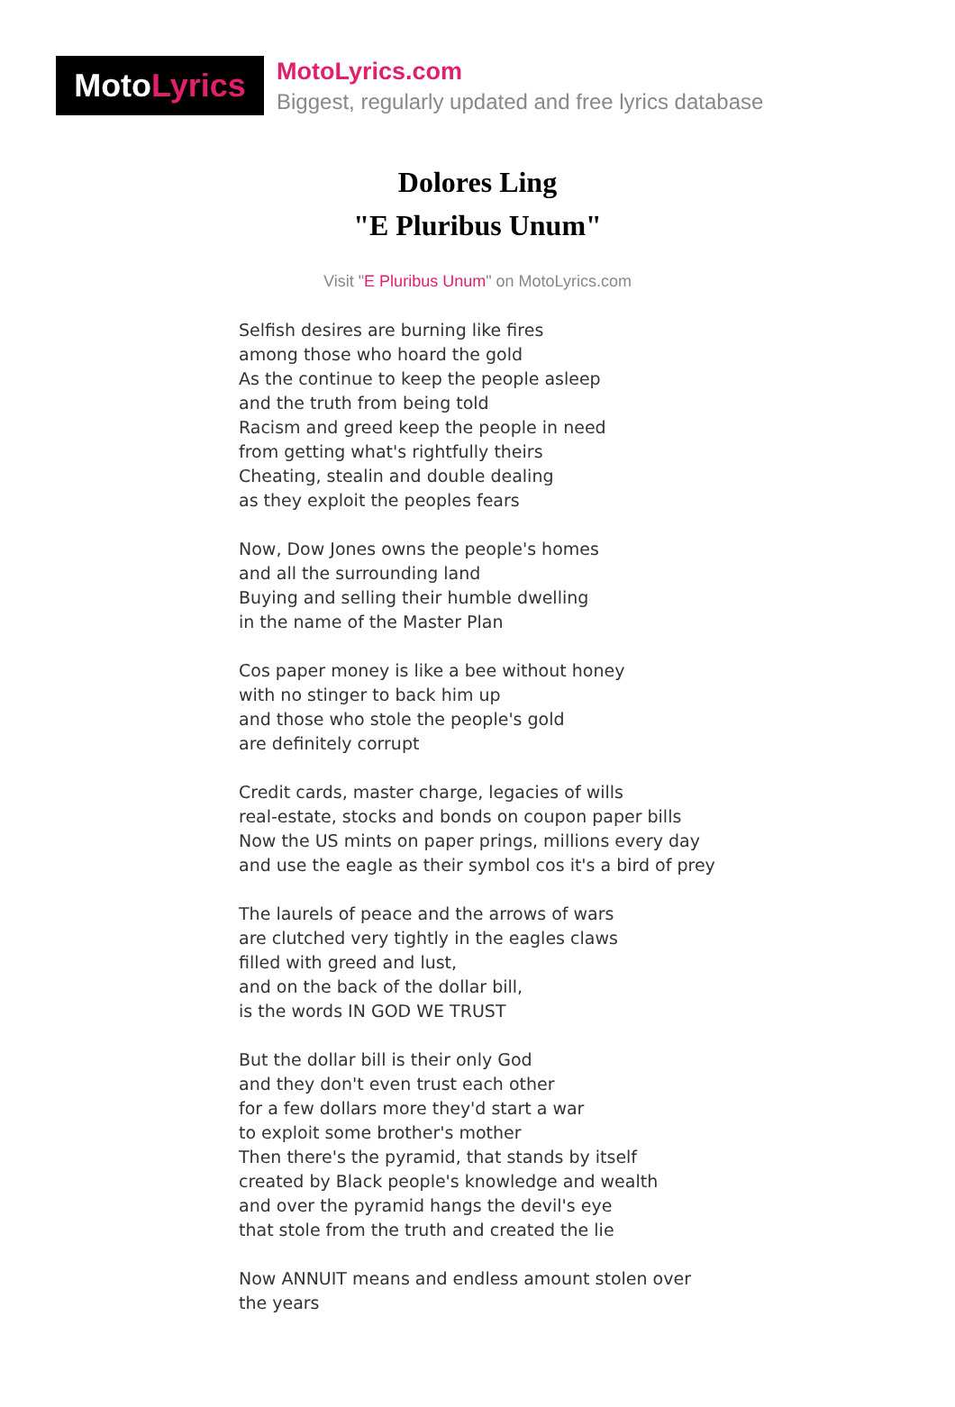Moto Lyrics
MotoLyrics.com
Biggest, regularly updated and free lyrics database
Dolores Ling
"E Pluribus Unum"
Visit "E Pluribus Unum" on MotoLyrics.com
Selfish desires are burning like fires
among those who hoard the gold
As the continue to keep the people asleep
and the truth from being told
Racism and greed keep the people in need
from getting what's rightfully theirs
Cheating, stealin and double dealing
as they exploit the peoples fears
Now, Dow Jones owns the people's homes
and all the surrounding land
Buying and selling their humble dwelling
in the name of the Master Plan
Cos paper money is like a bee without honey
with no stinger to back him up
and those who stole the people's gold
are definitely corrupt
Credit cards, master charge, legacies of wills
real-estate, stocks and bonds on coupon paper bills
Now the US mints on paper prings, millions every day
and use the eagle as their symbol cos it's a bird of prey
The laurels of peace and the arrows of wars
are clutched very tightly in the eagles claws
filled with greed and lust,
and on the back of the dollar bill,
is the words IN GOD WE TRUST
But the dollar bill is their only God
and they don't even trust each other
for a few dollars more they'd start a war
to exploit some brother's mother
Then there's the pyramid, that stands by itself
created by Black people's knowledge and wealth
and over the pyramid hangs the devil's eye
that stole from the truth and created the lie
Now ANNUIT means and endless amount stolen over
the years